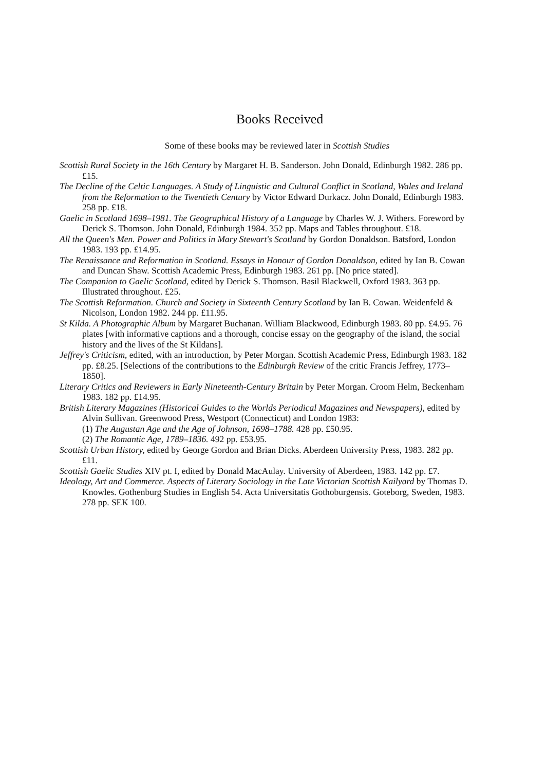Books Received
Some of these books may be reviewed later in Scottish Studies
Scottish Rural Society in the 16th Century by Margaret H. B. Sanderson. John Donald, Edinburgh 1982. 286 pp. £15.
The Decline of the Celtic Languages. A Study of Linguistic and Cultural Conflict in Scotland, Wales and Ireland from the Reformation to the Twentieth Century by Victor Edward Durkacz. John Donald, Edinburgh 1983. 258 pp. £18.
Gaelic in Scotland 1698–1981. The Geographical History of a Language by Charles W. J. Withers. Foreword by Derick S. Thomson. John Donald, Edinburgh 1984. 352 pp. Maps and Tables throughout. £18.
All the Queen's Men. Power and Politics in Mary Stewart's Scotland by Gordon Donaldson. Batsford, London 1983. 193 pp. £14.95.
The Renaissance and Reformation in Scotland. Essays in Honour of Gordon Donaldson, edited by Ian B. Cowan and Duncan Shaw. Scottish Academic Press, Edinburgh 1983. 261 pp. [No price stated].
The Companion to Gaelic Scotland, edited by Derick S. Thomson. Basil Blackwell, Oxford 1983. 363 pp. Illustrated throughout. £25.
The Scottish Reformation. Church and Society in Sixteenth Century Scotland by Ian B. Cowan. Weidenfeld & Nicolson, London 1982. 244 pp. £11.95.
St Kilda. A Photographic Album by Margaret Buchanan. William Blackwood, Edinburgh 1983. 80 pp. £4.95. 76 plates [with informative captions and a thorough, concise essay on the geography of the island, the social history and the lives of the St Kildans].
Jeffrey's Criticism, edited, with an introduction, by Peter Morgan. Scottish Academic Press, Edinburgh 1983. 182 pp. £8.25. [Selections of the contributions to the Edinburgh Review of the critic Francis Jeffrey, 1773–1850].
Literary Critics and Reviewers in Early Nineteenth-Century Britain by Peter Morgan. Croom Helm, Beckenham 1983. 182 pp. £14.95.
British Literary Magazines (Historical Guides to the Worlds Periodical Magazines and Newspapers), edited by Alvin Sullivan. Greenwood Press, Westport (Connecticut) and London 1983:
(1) The Augustan Age and the Age of Johnson, 1698–1788. 428 pp. £50.95.
(2) The Romantic Age, 1789–1836. 492 pp. £53.95.
Scottish Urban History, edited by George Gordon and Brian Dicks. Aberdeen University Press, 1983. 282 pp. £11.
Scottish Gaelic Studies XIV pt. I, edited by Donald MacAulay. University of Aberdeen, 1983. 142 pp. £7.
Ideology, Art and Commerce. Aspects of Literary Sociology in the Late Victorian Scottish Kailyard by Thomas D. Knowles. Gothenburg Studies in English 54. Acta Universitatis Gothoburgensis. Goteborg, Sweden, 1983. 278 pp. SEK 100.